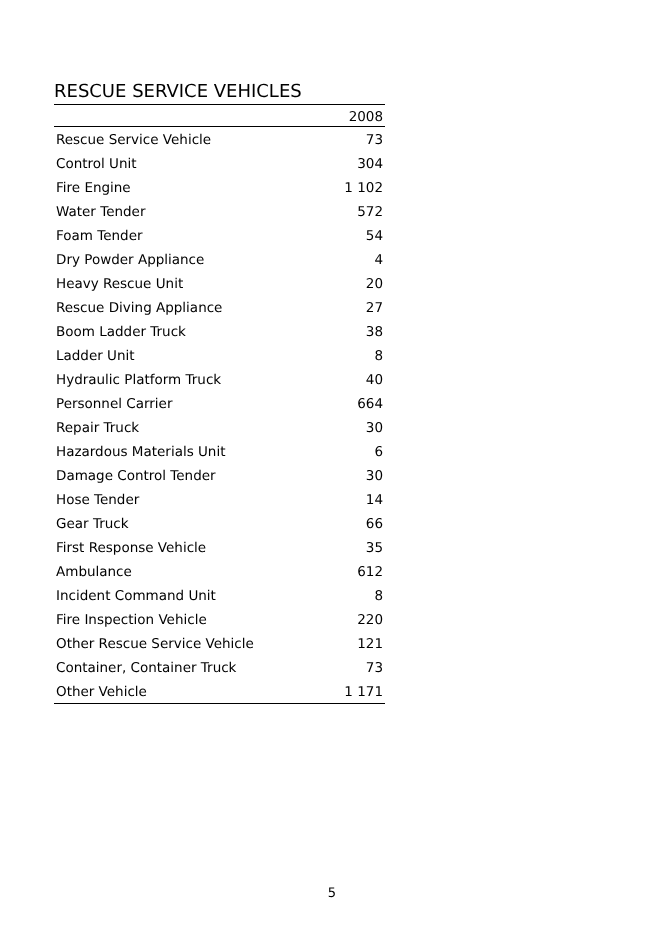RESCUE SERVICE VEHICLES
| | 2008 |
| --- | --- |
| Rescue Service Vehicle | 73 |
| Control Unit | 304 |
| Fire Engine | 1 102 |
| Water Tender | 572 |
| Foam Tender | 54 |
| Dry Powder Appliance | 4 |
| Heavy Rescue Unit | 20 |
| Rescue Diving Appliance | 27 |
| Boom Ladder Truck | 38 |
| Ladder Unit | 8 |
| Hydraulic Platform Truck | 40 |
| Personnel Carrier | 664 |
| Repair Truck | 30 |
| Hazardous Materials Unit | 6 |
| Damage Control Tender | 30 |
| Hose Tender | 14 |
| Gear Truck | 66 |
| First Response Vehicle | 35 |
| Ambulance | 612 |
| Incident Command Unit | 8 |
| Fire Inspection Vehicle | 220 |
| Other Rescue Service Vehicle | 121 |
| Container, Container Truck | 73 |
| Other Vehicle | 1 171 |
5